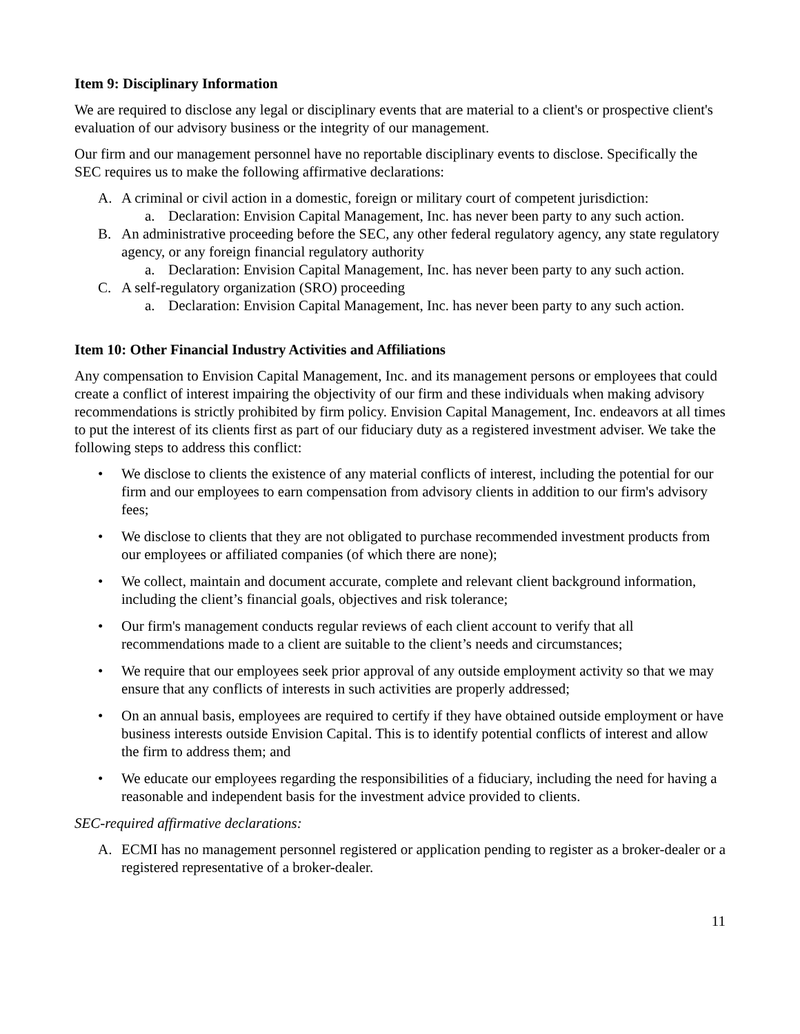Item 9: Disciplinary Information
We are required to disclose any legal or disciplinary events that are material to a client's or prospective client's evaluation of our advisory business or the integrity of our management.
Our firm and our management personnel have no reportable disciplinary events to disclose. Specifically the SEC requires us to make the following affirmative declarations:
A. A criminal or civil action in a domestic, foreign or military court of competent jurisdiction:
a. Declaration: Envision Capital Management, Inc. has never been party to any such action.
B. An administrative proceeding before the SEC, any other federal regulatory agency, any state regulatory agency, or any foreign financial regulatory authority
a. Declaration: Envision Capital Management, Inc. has never been party to any such action.
C. A self-regulatory organization (SRO) proceeding
a. Declaration: Envision Capital Management, Inc. has never been party to any such action.
Item 10: Other Financial Industry Activities and Affiliations
Any compensation to Envision Capital Management, Inc. and its management persons or employees that could create a conflict of interest impairing the objectivity of our firm and these individuals when making advisory recommendations is strictly prohibited by firm policy. Envision Capital Management, Inc. endeavors at all times to put the interest of its clients first as part of our fiduciary duty as a registered investment adviser. We take the following steps to address this conflict:
• We disclose to clients the existence of any material conflicts of interest, including the potential for our firm and our employees to earn compensation from advisory clients in addition to our firm's advisory fees;
• We disclose to clients that they are not obligated to purchase recommended investment products from our employees or affiliated companies (of which there are none);
• We collect, maintain and document accurate, complete and relevant client background information, including the client’s financial goals, objectives and risk tolerance;
• Our firm's management conducts regular reviews of each client account to verify that all recommendations made to a client are suitable to the client’s needs and circumstances;
• We require that our employees seek prior approval of any outside employment activity so that we may ensure that any conflicts of interests in such activities are properly addressed;
• On an annual basis, employees are required to certify if they have obtained outside employment or have business interests outside Envision Capital. This is to identify potential conflicts of interest and allow the firm to address them; and
• We educate our employees regarding the responsibilities of a fiduciary, including the need for having a reasonable and independent basis for the investment advice provided to clients.
SEC-required affirmative declarations:
A. ECMI has no management personnel registered or application pending to register as a broker-dealer or a registered representative of a broker-dealer.
11